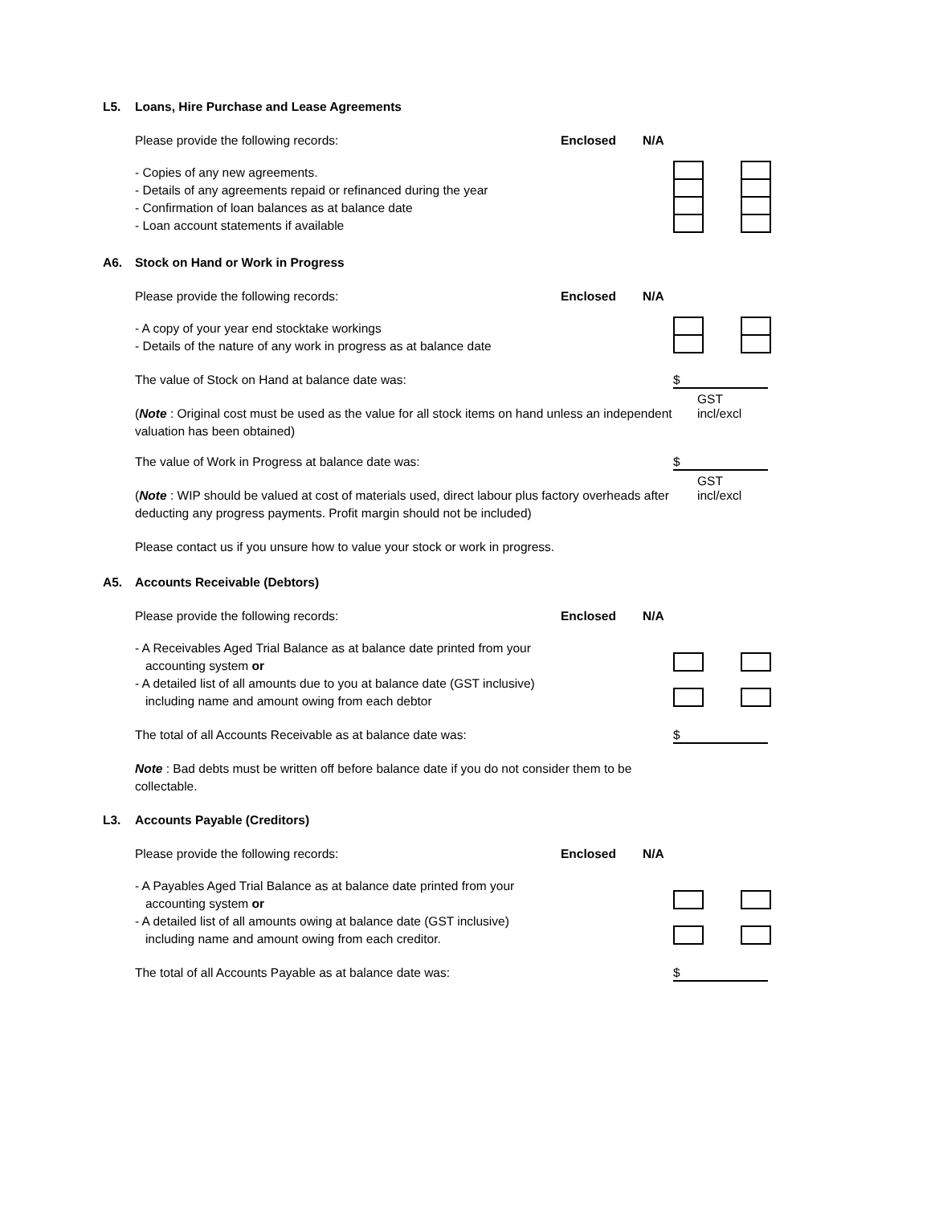L5. Loans, Hire Purchase and Lease Agreements
Please provide the following records: Enclosed N/A
- Copies of any new agreements.
- Details of any agreements repaid or refinanced during the year
- Confirmation of loan balances as at balance date
- Loan account statements if available
A6. Stock on Hand or Work in Progress
Please provide the following records: Enclosed N/A
- A copy of your year end stocktake workings
- Details of the nature of any work in progress as at balance date
The value of Stock on Hand at balance date was: $
GST incl/excl
(Note : Original cost must be used as the value for all stock items on hand unless an independent valuation has been obtained)
The value of Work in Progress at balance date was: $
GST incl/excl
(Note : WIP should be valued at cost of materials used, direct labour plus factory overheads after deducting any progress payments. Profit margin should not be included)
Please contact us if you unsure how to value your stock or work in progress.
A5. Accounts Receivable (Debtors)
Please provide the following records: Enclosed N/A
- A Receivables Aged Trial Balance as at balance date printed from your
accounting system or
- A detailed list of all amounts due to you at balance date (GST inclusive)
including name and amount owing from each debtor
The total of all Accounts Receivable as at balance date was: $
Note : Bad debts must be written off before balance date if you do not consider them to be collectable.
L3. Accounts Payable (Creditors)
Please provide the following records: Enclosed N/A
- A Payables Aged Trial Balance as at balance date printed from your
accounting system or
- A detailed list of all amounts owing at balance date (GST inclusive)
including name and amount owing from each creditor.
The total of all Accounts Payable as at balance date was: $